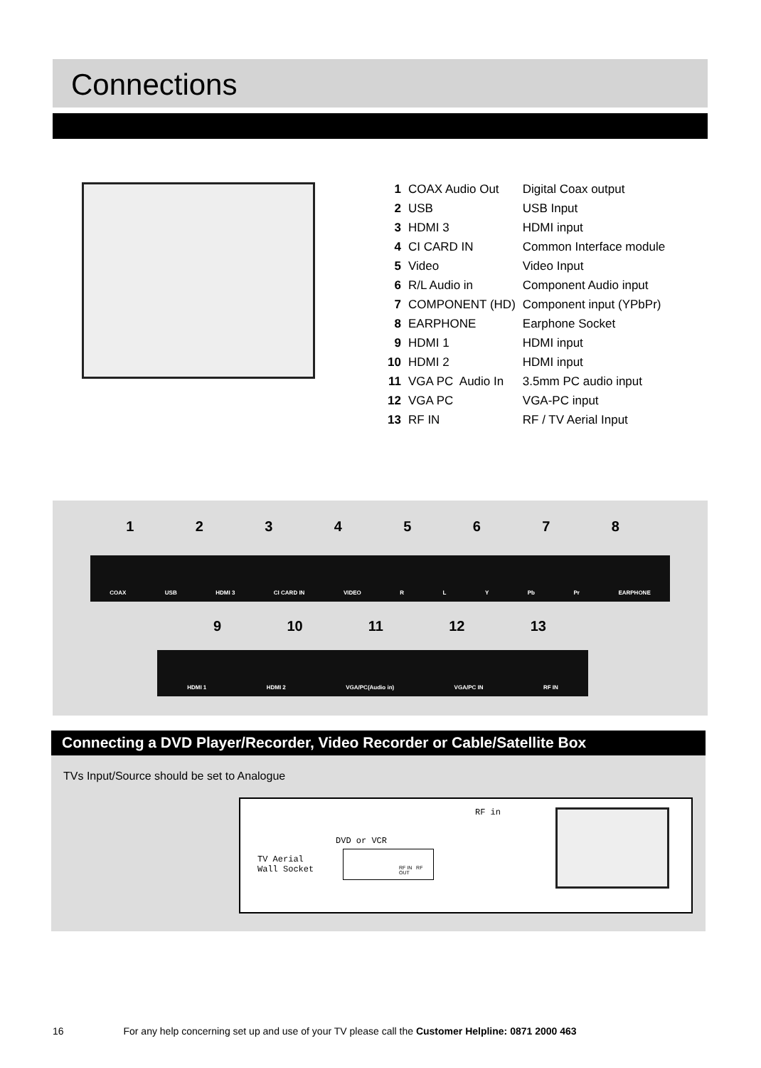Connections
| 1 | COAX Audio Out | Digital Coax output |
| 2 | USB | USB Input |
| 3 | HDMI 3 | HDMI input |
| 4 | CI CARD IN | Common Interface module |
| 5 | Video | Video Input |
| 6 | R/L Audio in | Component Audio input |
| 7 | COMPONENT (HD) | Component input (YPbPr) |
| 8 | EARPHONE | Earphone Socket |
| 9 | HDMI 1 | HDMI input |
| 10 | HDMI 2 | HDMI input |
| 11 | VGA PC Audio In | 3.5mm PC audio input |
| 12 | VGA PC | VGA-PC input |
| 13 | RF IN | RF / TV Aerial Input |
1 2 3 4 5 6 7 8
COAX USB HDMI 3 CI CARD IN VIDEO R L Y Pb Pr EARPHONE
9 10 11 12 13
HDMI 1 HDMI 2 VGA/PC(Audio in) VGA/PC IN RF IN
Connecting a DVD Player/Recorder, Video Recorder or Cable/Satellite Box
TVs Input/Source should be set to Analogue
RF in
DVD or VCR
TV Aerial
Wall Socket
RF IN RF OUT
16 For any help concerning set up and use of your TV please call the Customer Helpline: 0871 2000 463